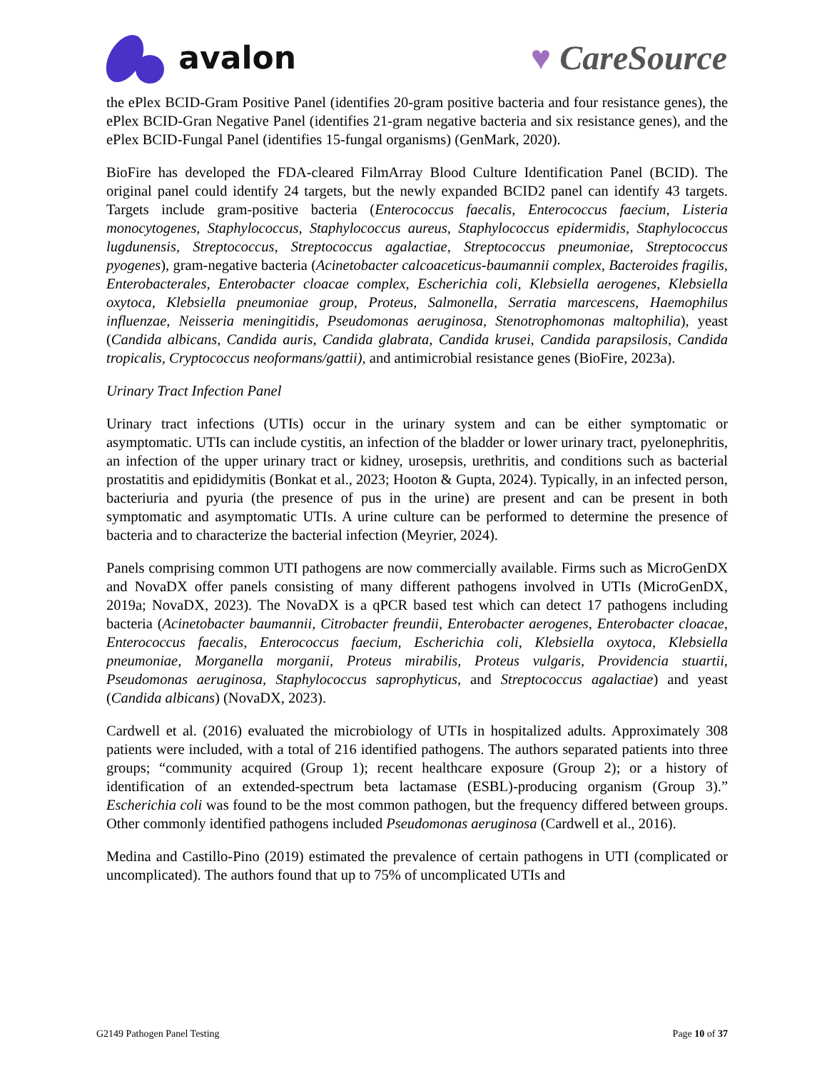avalon ♥ CareSource
the ePlex BCID-Gram Positive Panel (identifies 20-gram positive bacteria and four resistance genes), the ePlex BCID-Gran Negative Panel (identifies 21-gram negative bacteria and six resistance genes), and the ePlex BCID-Fungal Panel (identifies 15-fungal organisms) (GenMark, 2020).
BioFire has developed the FDA-cleared FilmArray Blood Culture Identification Panel (BCID). The original panel could identify 24 targets, but the newly expanded BCID2 panel can identify 43 targets. Targets include gram-positive bacteria (Enterococcus faecalis, Enterococcus faecium, Listeria monocytogenes, Staphylococcus, Staphylococcus aureus, Staphylococcus epidermidis, Staphylococcus lugdunensis, Streptococcus, Streptococcus agalactiae, Streptococcus pneumoniae, Streptococcus pyogenes), gram-negative bacteria (Acinetobacter calcoaceticus-baumannii complex, Bacteroides fragilis, Enterobacterales, Enterobacter cloacae complex, Escherichia coli, Klebsiella aerogenes, Klebsiella oxytoca, Klebsiella pneumoniae group, Proteus, Salmonella, Serratia marcescens, Haemophilus influenzae, Neisseria meningitidis, Pseudomonas aeruginosa, Stenotrophomonas maltophilia), yeast (Candida albicans, Candida auris, Candida glabrata, Candida krusei, Candida parapsilosis, Candida tropicalis, Cryptococcus neoformans/gattii), and antimicrobial resistance genes (BioFire, 2023a).
Urinary Tract Infection Panel
Urinary tract infections (UTIs) occur in the urinary system and can be either symptomatic or asymptomatic. UTIs can include cystitis, an infection of the bladder or lower urinary tract, pyelonephritis, an infection of the upper urinary tract or kidney, urosepsis, urethritis, and conditions such as bacterial prostatitis and epididymitis (Bonkat et al., 2023; Hooton & Gupta, 2024). Typically, in an infected person, bacteriuria and pyuria (the presence of pus in the urine) are present and can be present in both symptomatic and asymptomatic UTIs. A urine culture can be performed to determine the presence of bacteria and to characterize the bacterial infection (Meyrier, 2024).
Panels comprising common UTI pathogens are now commercially available. Firms such as MicroGenDX and NovaDX offer panels consisting of many different pathogens involved in UTIs (MicroGenDX, 2019a; NovaDX, 2023). The NovaDX is a qPCR based test which can detect 17 pathogens including bacteria (Acinetobacter baumannii, Citrobacter freundii, Enterobacter aerogenes, Enterobacter cloacae, Enterococcus faecalis, Enterococcus faecium, Escherichia coli, Klebsiella oxytoca, Klebsiella pneumoniae, Morganella morganii, Proteus mirabilis, Proteus vulgaris, Providencia stuartii, Pseudomonas aeruginosa, Staphylococcus saprophyticus, and Streptococcus agalactiae) and yeast (Candida albicans) (NovaDX, 2023).
Cardwell et al. (2016) evaluated the microbiology of UTIs in hospitalized adults. Approximately 308 patients were included, with a total of 216 identified pathogens. The authors separated patients into three groups; “community acquired (Group 1); recent healthcare exposure (Group 2); or a history of identification of an extended-spectrum beta lactamase (ESBL)-producing organism (Group 3).” Escherichia coli was found to be the most common pathogen, but the frequency differed between groups. Other commonly identified pathogens included Pseudomonas aeruginosa (Cardwell et al., 2016).
Medina and Castillo-Pino (2019) estimated the prevalence of certain pathogens in UTI (complicated or uncomplicated). The authors found that up to 75% of uncomplicated UTIs and
G2149 Pathogen Panel Testing Page 10 of 37